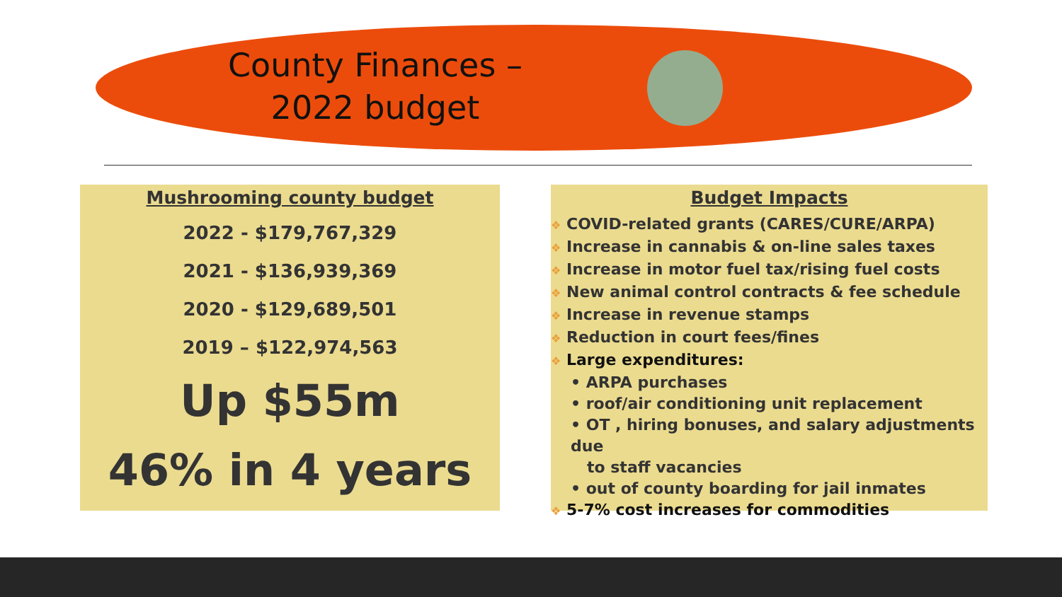County Finances –
2022 budget
Mushrooming county budget
2022 - $179,767,329
2021 - $136,939,369
2020 - $129,689,501
2019 – $122,974,563
Up $55m
46% in 4 years
Budget Impacts
❖ COVID-related grants (CARES/CURE/ARPA)
❖ Increase in cannabis & on-line sales taxes
❖ Increase in motor fuel tax/rising fuel costs
❖ New animal control contracts & fee schedule
❖ Increase in revenue stamps
❖ Reduction in court fees/fines
❖ Large expenditures:
• ARPA purchases
• roof/air conditioning unit replacement
• OT , hiring bonuses, and salary adjustments due
to staff vacancies
• out of county boarding for jail inmates
❖ 5-7% cost increases for commodities